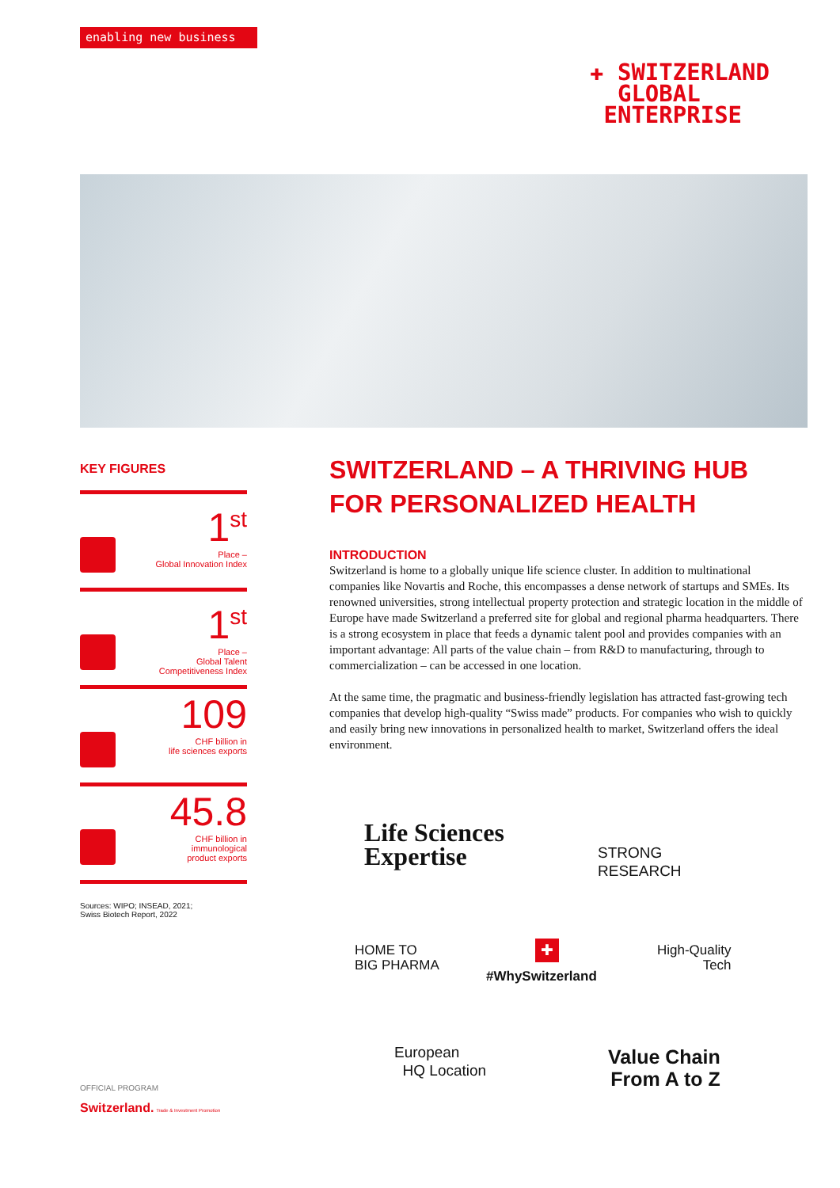enabling new business
✚ SWITZERLAND
GLOBAL
ENTERPRISE
KEY FIGURES
1<sup>st</sup>
Place –
Global Innovation Index
1<sup>st</sup>
Place –
Global Talent
Competitiveness Index
109
CHF billion in
life sciences exports
45.8
CHF billion in
immunological
product exports
Sources: WIPO; INSEAD, 2021;
Swiss Biotech Report, 2022
SWITZERLAND – A THRIVING HUB FOR PERSONALIZED HEALTH
INTRODUCTION
Switzerland is home to a globally unique life science cluster. In addition to multinational companies like Novartis and Roche, this encompasses a dense network of startups and SMEs. Its renowned universities, strong intellectual property protection and strategic location in the middle of Europe have made Switzerland a preferred site for global and regional pharma headquarters. There is a strong ecosystem in place that feeds a dynamic talent pool and provides companies with an important advantage: All parts of the value chain – from R&D to manufacturing, through to commercialization – can be accessed in one location.
At the same time, the pragmatic and business-friendly legislation has attracted fast-growing tech companies that develop high-quality “Swiss made” products. For companies who wish to quickly and easily bring new innovations in personalized health to market, Switzerland offers the ideal environment.
Life Sciences
Expertise
STRONG
RESEARCH
HOME TO
BIG PHARMA
✚
High-Quality
Tech
#WhySwitzerland
European
HQ Location
Value Chain
From A to Z
OFFICIAL PROGRAM
Switzerland. Trade & Investment Promotion